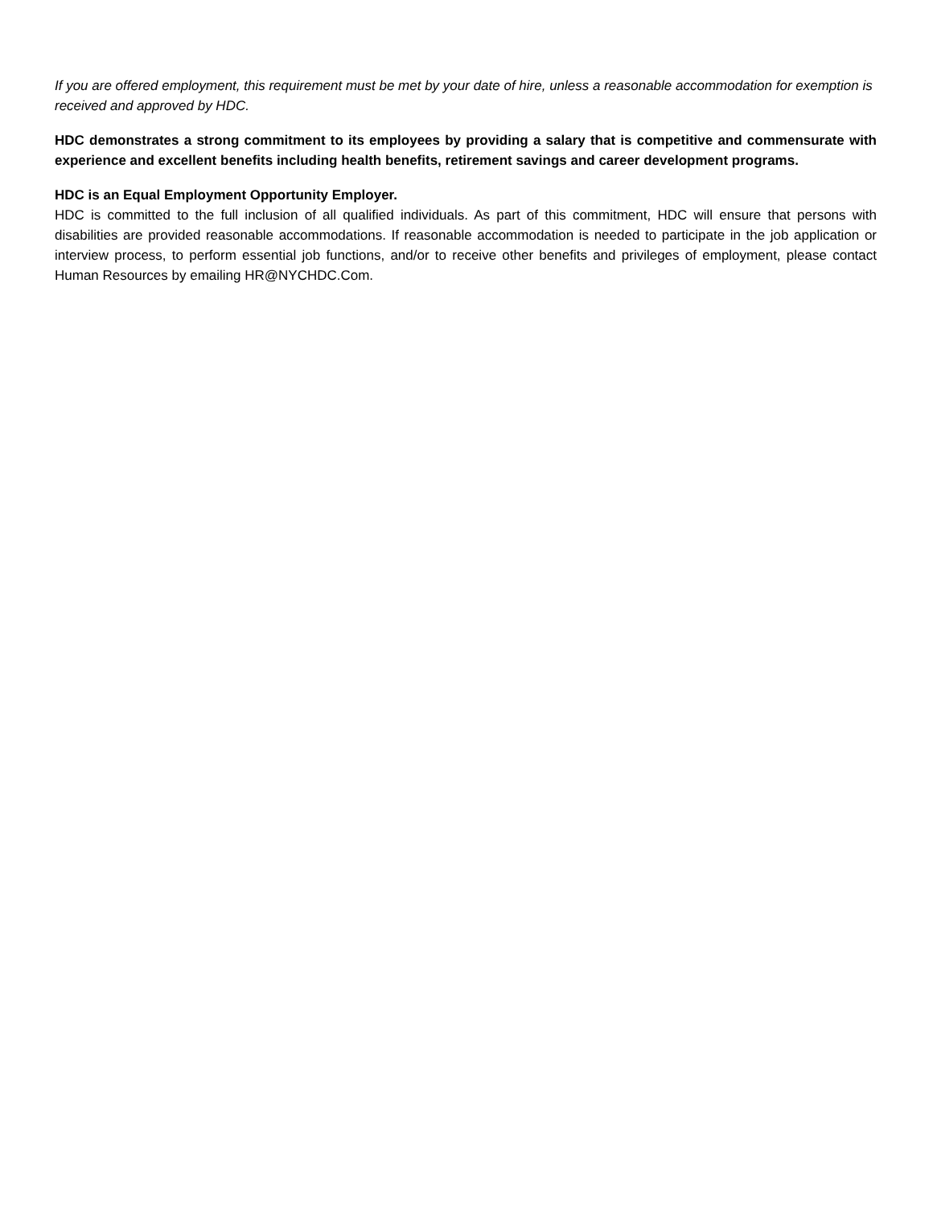If you are offered employment, this requirement must be met by your date of hire, unless a reasonable accommodation for exemption is received and approved by HDC.
HDC demonstrates a strong commitment to its employees by providing a salary that is competitive and commensurate with experience and excellent benefits including health benefits, retirement savings and career development programs.
HDC is an Equal Employment Opportunity Employer.
HDC is committed to the full inclusion of all qualified individuals. As part of this commitment, HDC will ensure that persons with disabilities are provided reasonable accommodations. If reasonable accommodation is needed to participate in the job application or interview process, to perform essential job functions, and/or to receive other benefits and privileges of employment, please contact Human Resources by emailing HR@NYCHDC.Com.